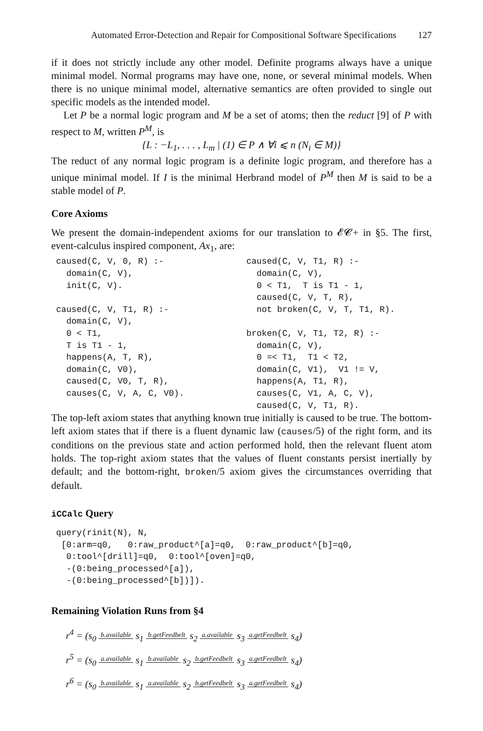Automated Error-Detection and Repair for Compositional Software Specifications 127
if it does not strictly include any other model. Definite programs always have a unique minimal model. Normal programs may have one, none, or several minimal models. When there is no unique minimal model, alternative semantics are often provided to single out specific models as the intended model.
Let P be a normal logic program and M be a set of atoms; then the reduct [9] of P with respect to M, written P<sup>M</sup>, is
{L : −L<sub>1</sub>, . . . , L<sub>m</sub> | (1) ∈ P ∧ ∀i ⩽ n (N<sub>i</sub> ∈ M)}
The reduct of any normal logic program is a definite logic program, and therefore has a unique minimal model. If I is the minimal Herbrand model of P<sup>M</sup> then M is said to be a stable model of P.
Core Axioms
We present the domain-independent axioms for our translation to 𝓔𝓒+ in §5. The first, event-calculus inspired component, Ax<sub>1</sub>, are:
caused(C, V, 0, R) :-
  domain(C, V),
  init(C, V).

caused(C, V, T1, R) :-
  domain(C, V),
  0 < T1,
  T is T1 - 1,
  happens(A, T, R),
  domain(C, V0),
  caused(C, V0, T, R),
  causes(C, V, A, C, V0).
caused(C, V, T1, R) :-
  domain(C, V),
  0 < T1,  T is T1 - 1,
  caused(C, V, T, R),
  not broken(C, V, T, T1, R).

broken(C, V, T1, T2, R) :-
  domain(C, V),
  0 =< T1,  T1 < T2,
  domain(C, V1),  V1 != V,
  happens(A, T1, R),
  causes(C, V1, A, C, V),
  caused(C, V, T1, R).
The top-left axiom states that anything known true initially is caused to be true. The bottom-left axiom states that if there is a fluent dynamic law (causes/5) of the right form, and its conditions on the previous state and action performed hold, then the relevant fluent atom holds. The top-right axiom states that the values of fluent constants persist inertially by default; and the bottom-right, broken/5 axiom gives the circumstances overriding that default.
iCCalc Query
query(rinit(N), N,
 [0:arm=q0,   0:raw_product^[a]=q0,  0:raw_product^[b]=q0,
  0:tool^[drill]=q0,  0:tool^[oven]=q0,
  -(0:being_processed^[a]),
  -(0:being_processed^[b])]).
Remaining Violation Runs from §4
r<sup>4</sup> = (s<sub>0</sub> b.available s<sub>1</sub> b.getFeedbelt s<sub>2</sub> a.available s<sub>3</sub> a.getFeedbelt s<sub>4</sub>)
r<sup>5</sup> = (s<sub>0</sub> a.available s<sub>1</sub> b.available s<sub>2</sub> b.getFeedbelt s<sub>3</sub> a.getFeedbelt s<sub>4</sub>)
r<sup>6</sup> = (s<sub>0</sub> b.available s<sub>1</sub> a.available s<sub>2</sub> b.getFeedbelt s<sub>3</sub> a.getFeedbelt s<sub>4</sub>)